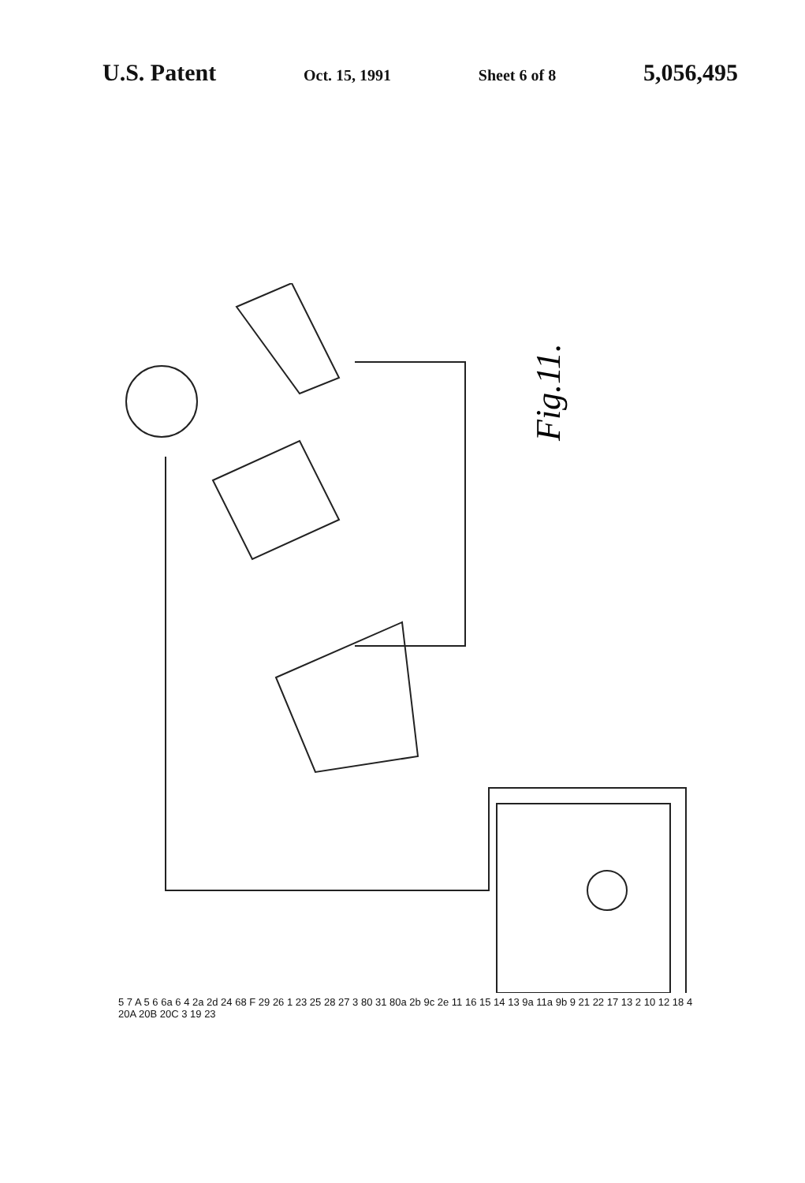U.S. Patent Oct. 15, 1991 Sheet 6 of 8 5,056,495
Fig.11.
5 7 A 5 6 6a 6 4 2a 2d 24 68 F 29 26 1 23 25 28 27 3 80 31 80a 2b 9c 2e 11 16 15 14 13 9a 11a 9b 9 21 22 17 13 2 10 12 18 4 20A 20B 20C 3 19 23